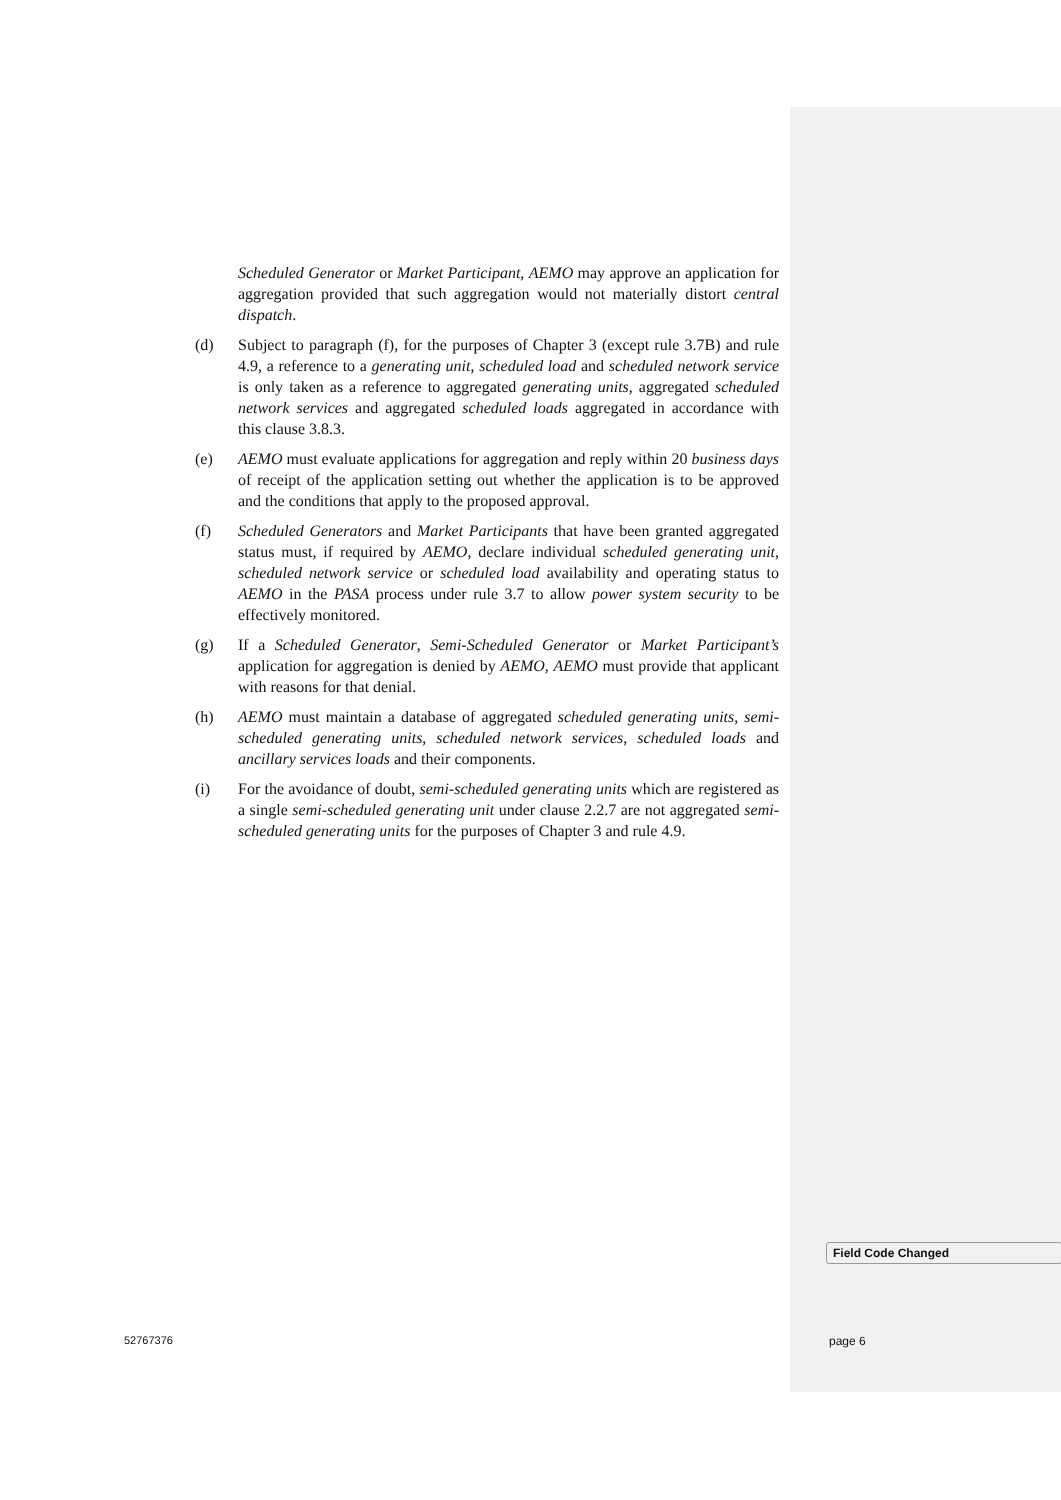Scheduled Generator or Market Participant, AEMO may approve an application for aggregation provided that such aggregation would not materially distort central dispatch.
(d) Subject to paragraph (f), for the purposes of Chapter 3 (except rule 3.7B) and rule 4.9, a reference to a generating unit, scheduled load and scheduled network service is only taken as a reference to aggregated generating units, aggregated scheduled network services and aggregated scheduled loads aggregated in accordance with this clause 3.8.3.
(e) AEMO must evaluate applications for aggregation and reply within 20 business days of receipt of the application setting out whether the application is to be approved and the conditions that apply to the proposed approval.
(f) Scheduled Generators and Market Participants that have been granted aggregated status must, if required by AEMO, declare individual scheduled generating unit, scheduled network service or scheduled load availability and operating status to AEMO in the PASA process under rule 3.7 to allow power system security to be effectively monitored.
(g) If a Scheduled Generator, Semi-Scheduled Generator or Market Participant’s application for aggregation is denied by AEMO, AEMO must provide that applicant with reasons for that denial.
(h) AEMO must maintain a database of aggregated scheduled generating units, semi-scheduled generating units, scheduled network services, scheduled loads and ancillary services loads and their components.
(i) For the avoidance of doubt, semi-scheduled generating units which are registered as a single semi-scheduled generating unit under clause 2.2.7 are not aggregated semi-scheduled generating units for the purposes of Chapter 3 and rule 4.9.
Field Code Changed
52767376 page 6